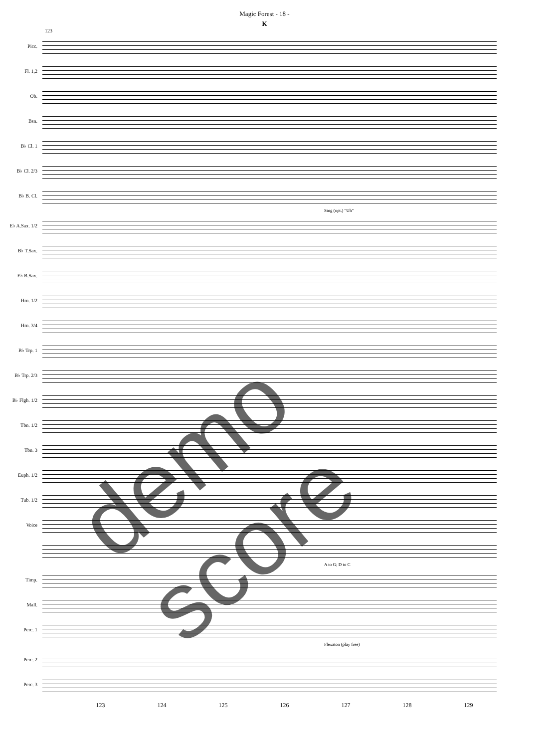Magic Forest - 18 -
K
123
Picc.
Fl. 1,2
Ob.
Bsn.
B♭ Cl. 1
B♭ Cl. 2/3
B♭ B. Cl.
Sing (opt.) "Uh"
E♭ A.Sax. 1/2
B♭ T.Sax.
E♭ B.Sax.
Hrn. 1/2
Hrn. 3/4
B♭ Trp. 1
B♭ Trp. 2/3
B♭ Flgh. 1/2
Tbn. 1/2
Tbn. 3
Euph. 1/2
Tub. 1/2
Voice
A to G; D to C
Timp.
Mall.
Perc. 1
Flexaton (play free)
Perc. 2
Perc. 3
123 124 125 126 127 128 129
demo score